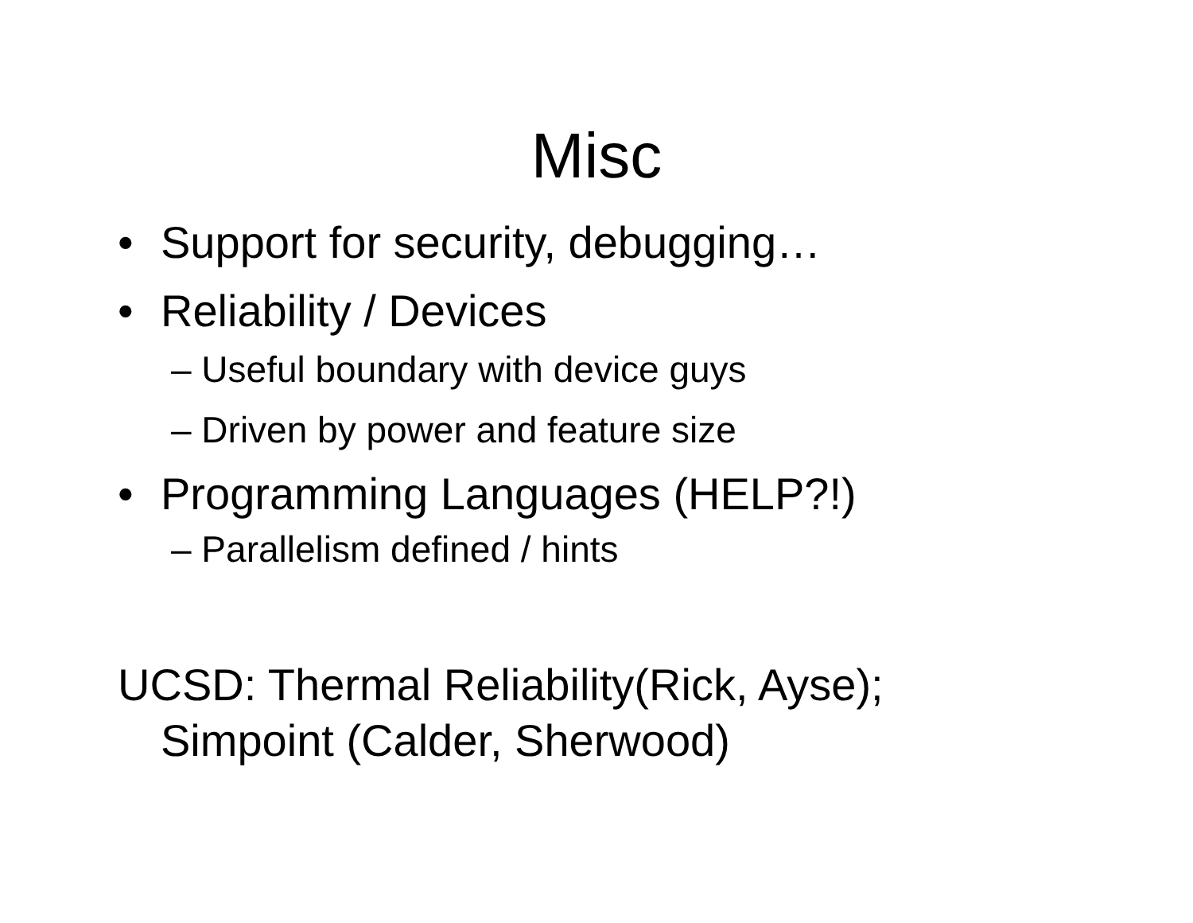Misc
• Support for security, debugging…
• Reliability / Devices
– Useful boundary with device guys
– Driven by power and feature size
• Programming Languages (HELP?!)
– Parallelism defined / hints
UCSD: Thermal Reliability(Rick, Ayse);
Simpoint (Calder, Sherwood)